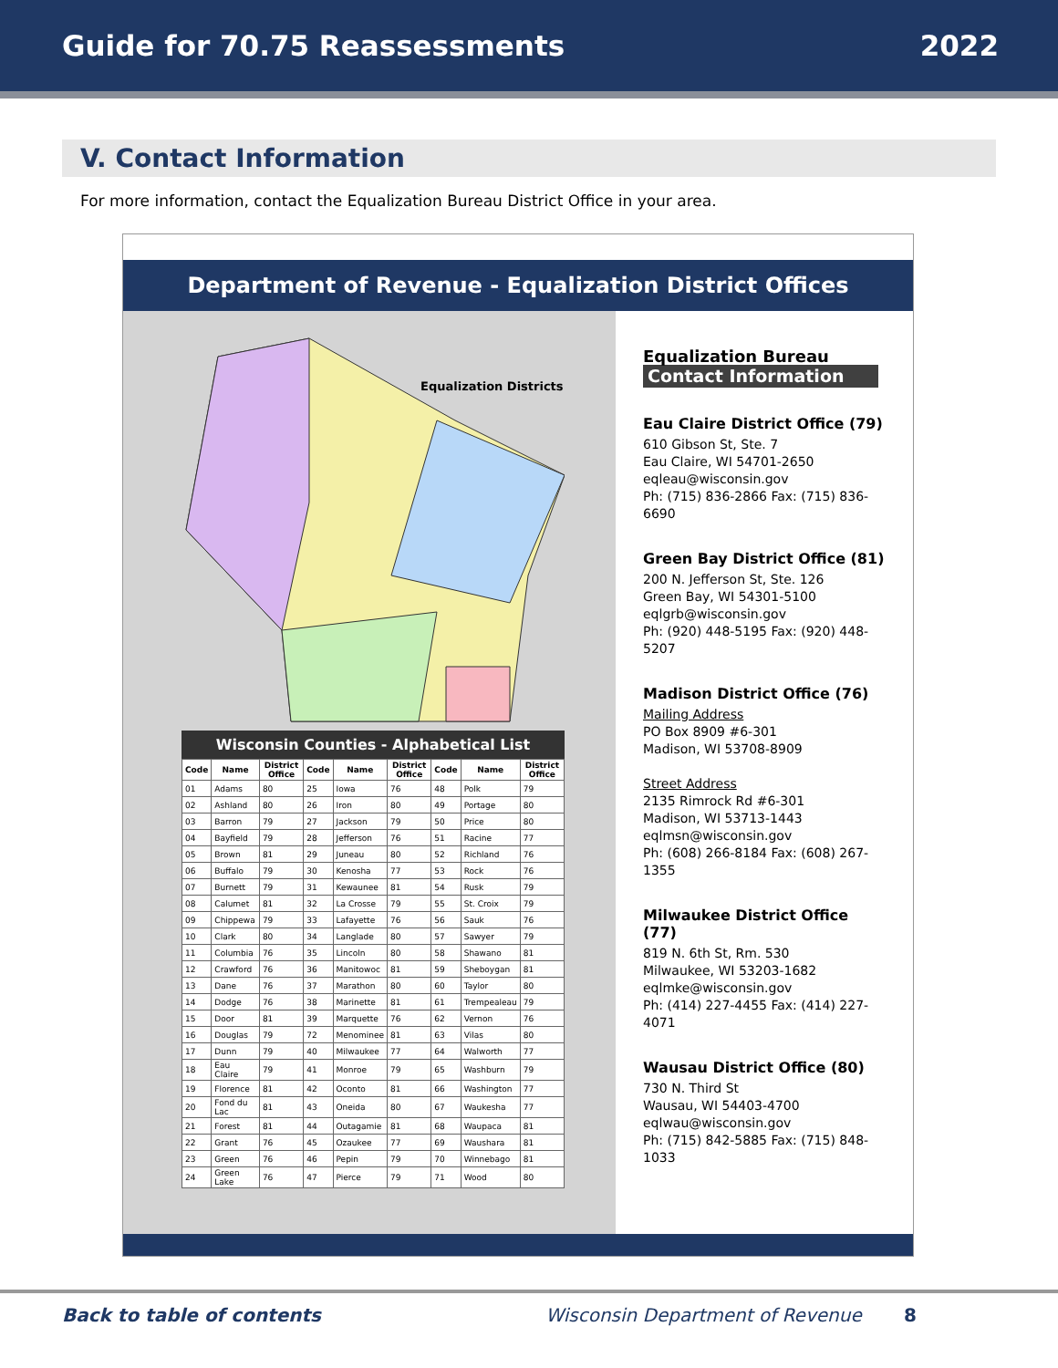Guide for 70.75 Reassessments 2022
V. Contact Information
For more information, contact the Equalization Bureau District Office in your area.
Department of Revenue - Equalization District Offices
Equalization Districts
Wisconsin Counties - Alphabetical List
| Code | Name | District Office | Code | Name | District Office | Code | Name | District Office |
| --- | --- | --- | --- | --- | --- | --- | --- | --- |
| 01 | Adams | 80 | 25 | Iowa | 76 | 48 | Polk | 79 |
| 02 | Ashland | 80 | 26 | Iron | 80 | 49 | Portage | 80 |
| 03 | Barron | 79 | 27 | Jackson | 79 | 50 | Price | 80 |
| 04 | Bayfield | 79 | 28 | Jefferson | 76 | 51 | Racine | 77 |
| 05 | Brown | 81 | 29 | Juneau | 80 | 52 | Richland | 76 |
| 06 | Buffalo | 79 | 30 | Kenosha | 77 | 53 | Rock | 76 |
| 07 | Burnett | 79 | 31 | Kewaunee | 81 | 54 | Rusk | 79 |
| 08 | Calumet | 81 | 32 | La Crosse | 79 | 55 | St. Croix | 79 |
| 09 | Chippewa | 79 | 33 | Lafayette | 76 | 56 | Sauk | 76 |
| 10 | Clark | 80 | 34 | Langlade | 80 | 57 | Sawyer | 79 |
| 11 | Columbia | 76 | 35 | Lincoln | 80 | 58 | Shawano | 81 |
| 12 | Crawford | 76 | 36 | Manitowoc | 81 | 59 | Sheboygan | 81 |
| 13 | Dane | 76 | 37 | Marathon | 80 | 60 | Taylor | 80 |
| 14 | Dodge | 76 | 38 | Marinette | 81 | 61 | Trempealeau | 79 |
| 15 | Door | 81 | 39 | Marquette | 76 | 62 | Vernon | 76 |
| 16 | Douglas | 79 | 72 | Menominee | 81 | 63 | Vilas | 80 |
| 17 | Dunn | 79 | 40 | Milwaukee | 77 | 64 | Walworth | 77 |
| 18 | Eau Claire | 79 | 41 | Monroe | 79 | 65 | Washburn | 79 |
| 19 | Florence | 81 | 42 | Oconto | 81 | 66 | Washington | 77 |
| 20 | Fond du Lac | 81 | 43 | Oneida | 80 | 67 | Waukesha | 77 |
| 21 | Forest | 81 | 44 | Outagamie | 81 | 68 | Waupaca | 81 |
| 22 | Grant | 76 | 45 | Ozaukee | 77 | 69 | Waushara | 81 |
| 23 | Green | 76 | 46 | Pepin | 79 | 70 | Winnebago | 81 |
| 24 | Green Lake | 76 | 47 | Pierce | 79 | 71 | Wood | 80 |
Equalization Bureau
Contact Information
Eau Claire District Office (79)
610 Gibson St, Ste. 7
Eau Claire, WI 54701-2650
eqleau@wisconsin.gov
Ph: (715) 836-2866 Fax: (715) 836-6690
Green Bay District Office (81)
200 N. Jefferson St, Ste. 126
Green Bay, WI 54301-5100
eqlgrb@wisconsin.gov
Ph: (920) 448-5195 Fax: (920) 448-5207
Madison District Office (76)
Mailing Address
PO Box 8909 #6-301
Madison, WI 53708-8909
Street Address
2135 Rimrock Rd #6-301
Madison, WI 53713-1443
eqlmsn@wisconsin.gov
Ph: (608) 266-8184 Fax: (608) 267-1355
Milwaukee District Office (77)
819 N. 6th St, Rm. 530
Milwaukee, WI 53203-1682
eqlmke@wisconsin.gov
Ph: (414) 227-4455 Fax: (414) 227-4071
Wausau District Office (80)
730 N. Third St
Wausau, WI 54403-4700
eqlwau@wisconsin.gov
Ph: (715) 842-5885 Fax: (715) 848-1033
Back to table of contents Wisconsin Department of Revenue 8